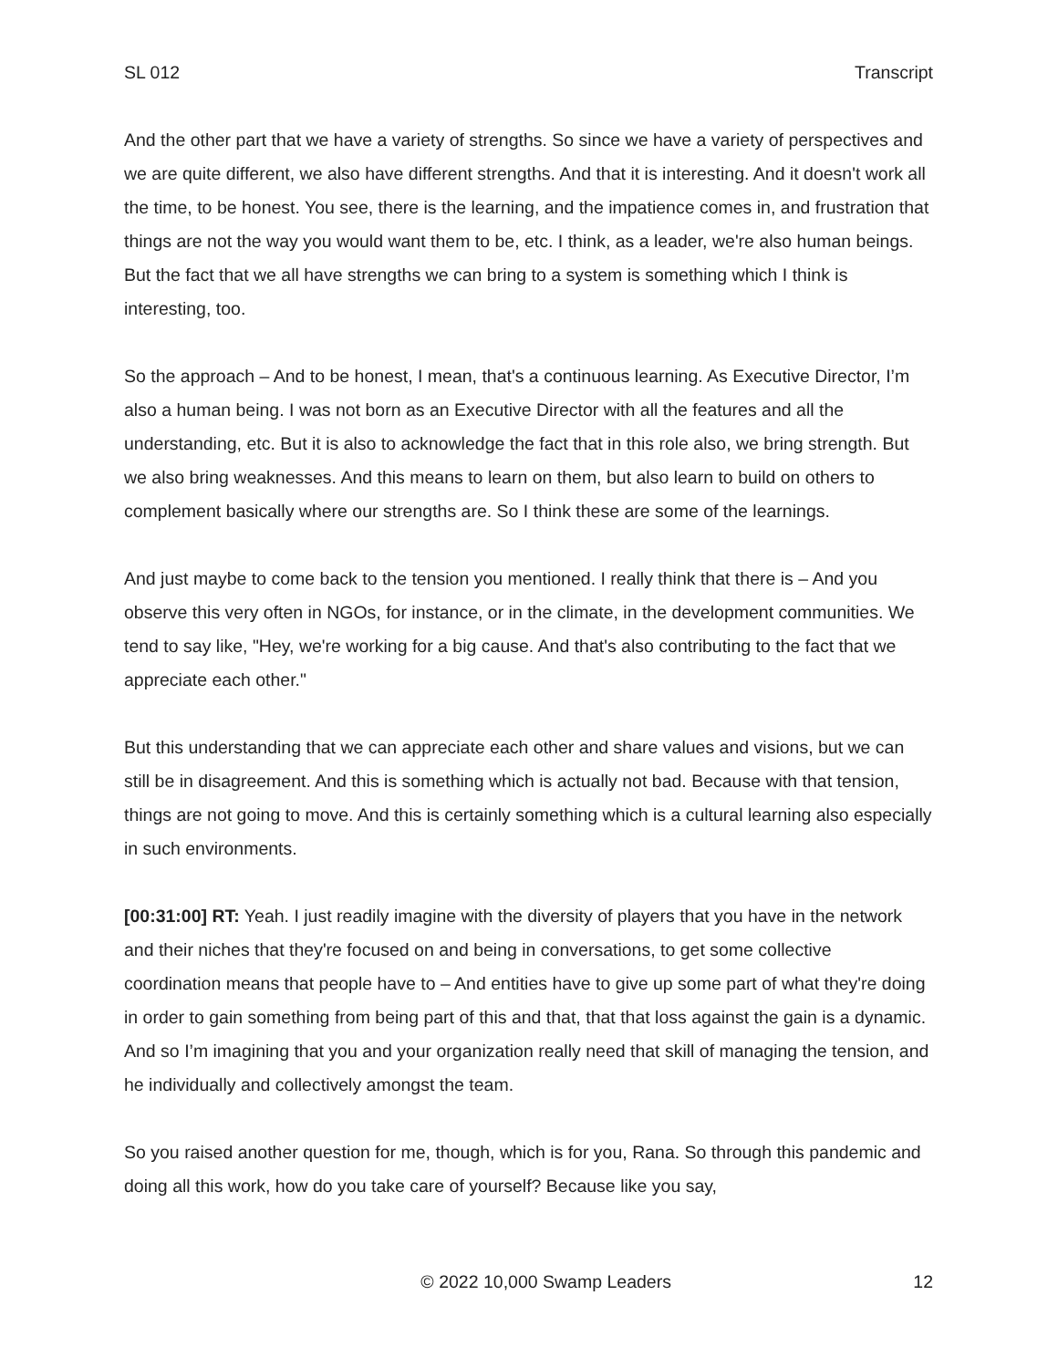SL 012 Transcript
And the other part that we have a variety of strengths. So since we have a variety of perspectives and we are quite different, we also have different strengths. And that it is interesting. And it doesn't work all the time, to be honest. You see, there is the learning, and the impatience comes in, and frustration that things are not the way you would want them to be, etc. I think, as a leader, we're also human beings. But the fact that we all have strengths we can bring to a system is something which I think is interesting, too.
So the approach – And to be honest, I mean, that's a continuous learning. As Executive Director, I’m also a human being. I was not born as an Executive Director with all the features and all the understanding, etc. But it is also to acknowledge the fact that in this role also, we bring strength. But we also bring weaknesses. And this means to learn on them, but also learn to build on others to complement basically where our strengths are. So I think these are some of the learnings.
And just maybe to come back to the tension you mentioned. I really think that there is – And you observe this very often in NGOs, for instance, or in the climate, in the development communities. We tend to say like, "Hey, we're working for a big cause. And that's also contributing to the fact that we appreciate each other."
But this understanding that we can appreciate each other and share values and visions, but we can still be in disagreement. And this is something which is actually not bad. Because with that tension, things are not going to move. And this is certainly something which is a cultural learning also especially in such environments.
[00:31:00] RT: Yeah. I just readily imagine with the diversity of players that you have in the network and their niches that they're focused on and being in conversations, to get some collective coordination means that people have to – And entities have to give up some part of what they're doing in order to gain something from being part of this and that, that that loss against the gain is a dynamic. And so I’m imagining that you and your organization really need that skill of managing the tension, and he individually and collectively amongst the team.
So you raised another question for me, though, which is for you, Rana. So through this pandemic and doing all this work, how do you take care of yourself? Because like you say,
© 2022 10,000 Swamp Leaders 12